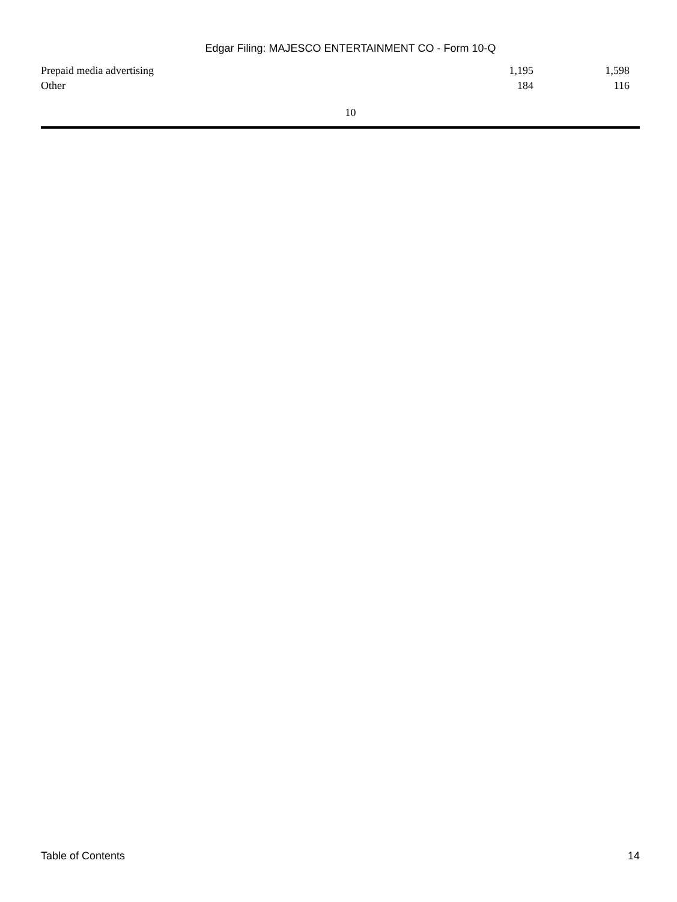Edgar Filing: MAJESCO ENTERTAINMENT CO - Form 10-Q
| Prepaid media advertising | 1,195 | 1,598 | |
| Other | 184 | 116 | |
10
Table of Contents 14